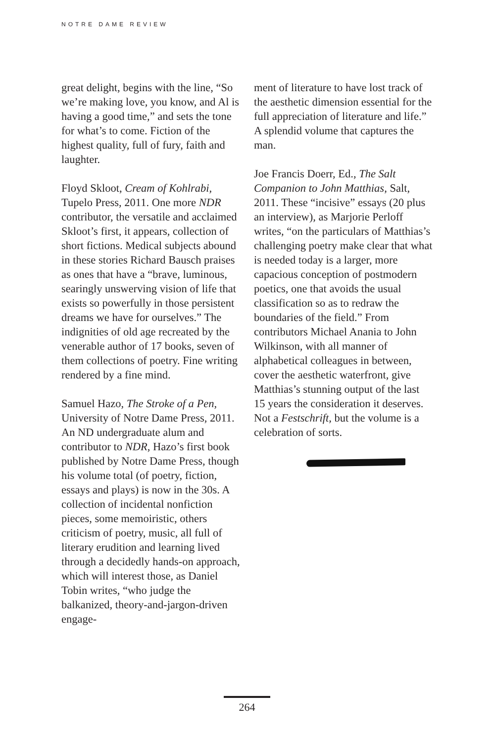NOTRE DAME REVIEW
great delight, begins with the line, “So we’re making love, you know, and Al is having a good time,” and sets the tone for what’s to come. Fiction of the highest quality, full of fury, faith and laughter.
Floyd Skloot, Cream of Kohlrabi, Tupelo Press, 2011. One more NDR contributor, the versatile and acclaimed Skloot’s first, it appears, collection of short fictions. Medical subjects abound in these stories Richard Bausch praises as ones that have a “brave, luminous, searingly unswerving vision of life that exists so powerfully in those persistent dreams we have for ourselves.” The indignities of old age recreated by the venerable author of 17 books, seven of them collections of poetry. Fine writing rendered by a fine mind.
Samuel Hazo, The Stroke of a Pen, University of Notre Dame Press, 2011. An ND undergraduate alum and contributor to NDR, Hazo’s first book published by Notre Dame Press, though his volume total (of poetry, fiction, essays and plays) is now in the 30s. A collection of incidental nonfiction pieces, some memoiristic, others criticism of poetry, music, all full of literary erudition and learning lived through a decidedly hands-on approach, which will interest those, as Daniel Tobin writes, “who judge the balkanized, theory-and-jargon-driven engage-
ment of literature to have lost track of the aesthetic dimension essential for the full appreciation of literature and life.” A splendid volume that captures the man.
Joe Francis Doerr, Ed., The Salt Companion to John Matthias, Salt, 2011. These “incisive” essays (20 plus an interview), as Marjorie Perloff writes, “on the particulars of Matthias’s challenging poetry make clear that what is needed today is a larger, more capacious conception of postmodern poetics, one that avoids the usual classification so as to redraw the boundaries of the field.” From contributors Michael Anania to John Wilkinson, with all manner of alphabetical colleagues in between, cover the aesthetic waterfront, give Matthias’s stunning output of the last 15 years the consideration it deserves. Not a Festschrift, but the volume is a celebration of sorts.
264